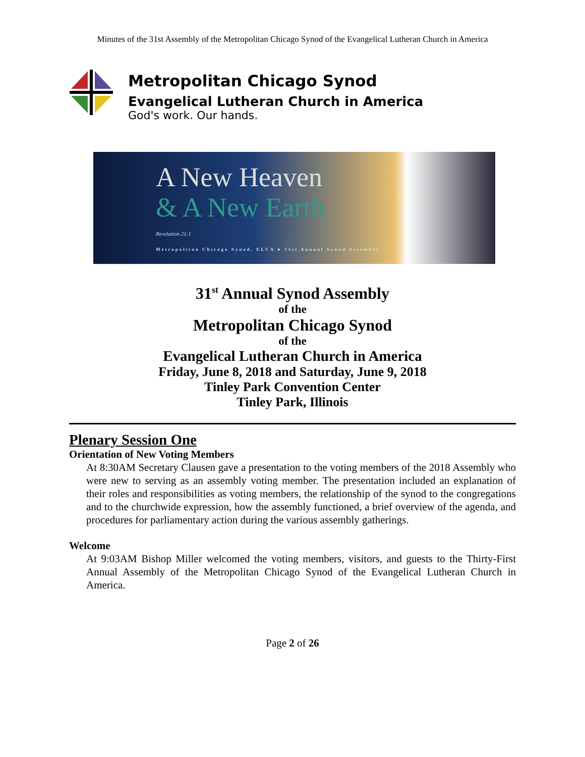Minutes of the 31st Assembly of the Metropolitan Chicago Synod of the Evangelical Lutheran Church in America
Metropolitan Chicago Synod
Evangelical Lutheran Church in America
God's work. Our hands.
A New Heaven
& A New Earth
Revelation 21:1
Metropolitan Chicago Synod, ELCA ● 31st Annual Synod Assembly
31<sup>st</sup> Annual Synod Assembly
of the
Metropolitan Chicago Synod
of the
Evangelical Lutheran Church in America
Friday, June 8, 2018 and Saturday, June 9, 2018
Tinley Park Convention Center
Tinley Park, Illinois
Plenary Session One
Orientation of New Voting Members
At 8:30AM Secretary Clausen gave a presentation to the voting members of the 2018 Assembly who were new to serving as an assembly voting member. The presentation included an explanation of their roles and responsibilities as voting members, the relationship of the synod to the congregations and to the churchwide expression, how the assembly functioned, a brief overview of the agenda, and procedures for parliamentary action during the various assembly gatherings.
Welcome
At 9:03AM Bishop Miller welcomed the voting members, visitors, and guests to the Thirty-First Annual Assembly of the Metropolitan Chicago Synod of the Evangelical Lutheran Church in America.
Page 2 of 26